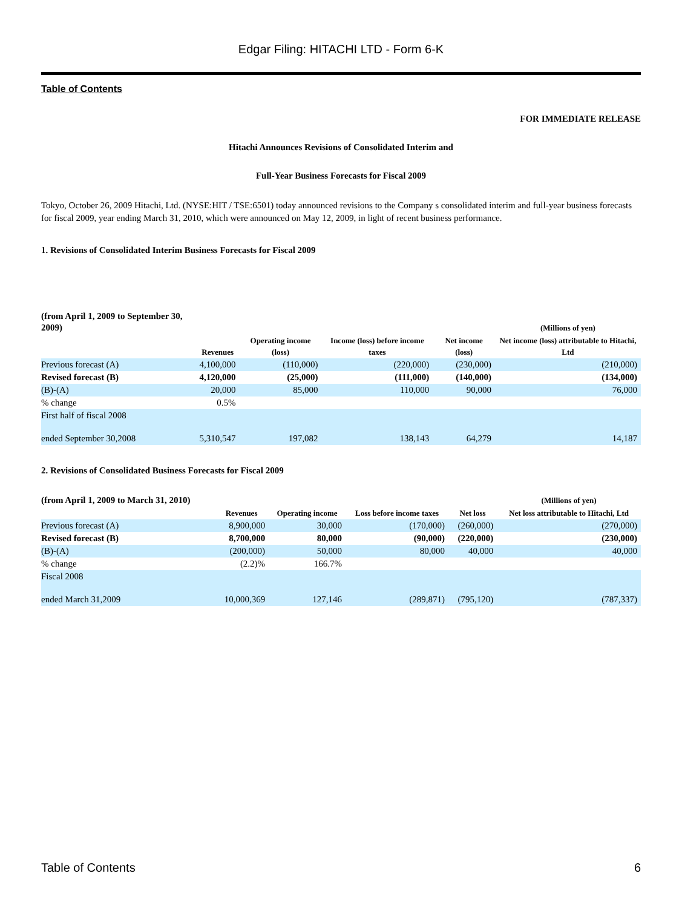Edgar Filing: HITACHI LTD - Form 6-K
Table of Contents
FOR IMMEDIATE RELEASE
Hitachi Announces Revisions of Consolidated Interim and
Full-Year Business Forecasts for Fiscal 2009
Tokyo, October 26, 2009 Hitachi, Ltd. (NYSE:HIT / TSE:6501) today announced revisions to the Company s consolidated interim and full-year business forecasts for fiscal 2009, year ending March 31, 2010, which were announced on May 12, 2009, in light of recent business performance.
1. Revisions of Consolidated Interim Business Forecasts for Fiscal 2009
| (from April 1, 2009 to September 30, 2009) | | | | | (Millions of yen) |
| --- | --- | --- | --- | --- | --- |
| | Revenues | Operating income (loss) | Income (loss) before income taxes | Net income (loss) | Net income (loss) attributable to Hitachi, Ltd |
| Previous forecast (A) | 4,100,000 | (110,000) | (220,000) | (230,000) | (210,000) |
| Revised forecast (B) | 4,120,000 | (25,000) | (111,000) | (140,000) | (134,000) |
| (B)-(A) | 20,000 | 85,000 | 110,000 | 90,000 | 76,000 |
| % change | 0.5% | | | | |
| First half of fiscal 2008 ended September 30,2008 | 5,310,547 | 197,082 | 138,143 | 64,279 | 14,187 |
2. Revisions of Consolidated Business Forecasts for Fiscal 2009
| (from April 1, 2009 to March 31, 2010) | | | | | (Millions of yen) |
| --- | --- | --- | --- | --- | --- |
| | Revenues | Operating income | Loss before income taxes | Net loss | Net loss attributable to Hitachi, Ltd |
| Previous forecast (A) | 8,900,000 | 30,000 | (170,000) | (260,000) | (270,000) |
| Revised forecast (B) | 8,700,000 | 80,000 | (90,000) | (220,000) | (230,000) |
| (B)-(A) | (200,000) | 50,000 | 80,000 | 40,000 | 40,000 |
| % change | (2.2)% | 166.7% | | | |
| Fiscal 2008 ended March 31,2009 | 10,000,369 | 127,146 | (289,871) | (795,120) | (787,337) |
Table of Contents 6